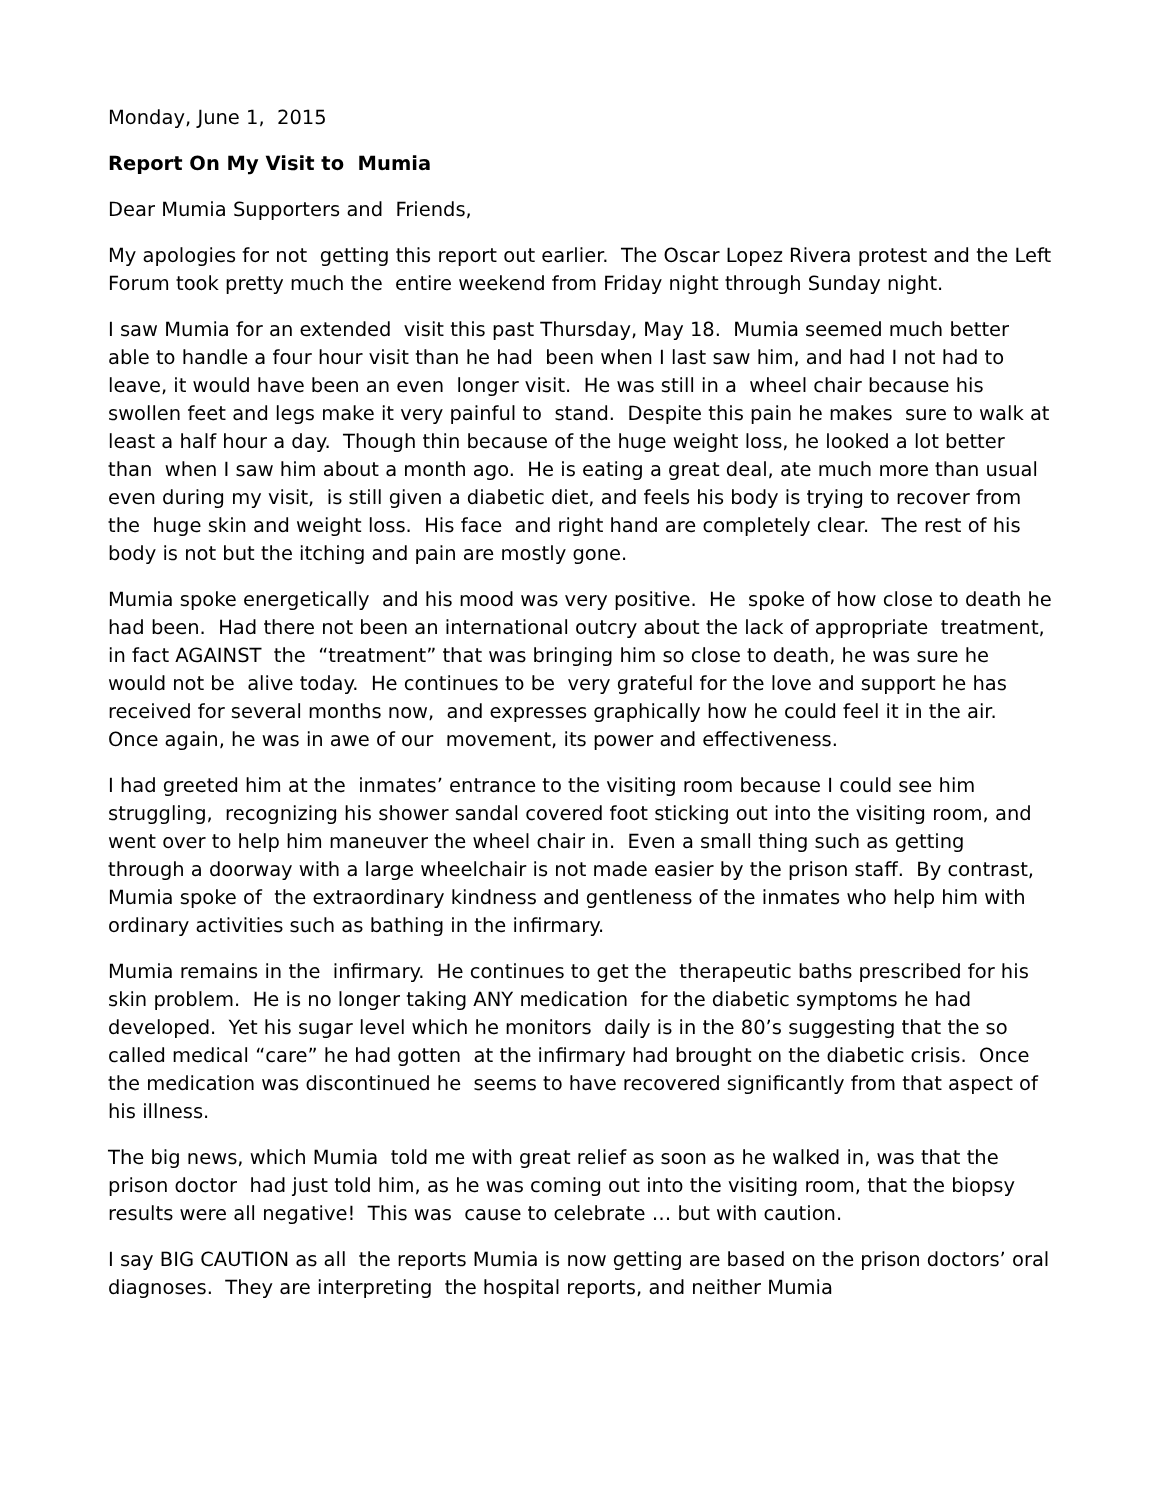Monday, June 1, 2015
Report On My Visit to Mumia
Dear Mumia Supporters and Friends,
My apologies for not getting this report out earlier. The Oscar Lopez Rivera protest and the Left Forum took pretty much the entire weekend from Friday night through Sunday night.
I saw Mumia for an extended visit this past Thursday, May 18. Mumia seemed much better able to handle a four hour visit than he had been when I last saw him, and had I not had to leave, it would have been an even longer visit. He was still in a wheel chair because his swollen feet and legs make it very painful to stand. Despite this pain he makes sure to walk at least a half hour a day. Though thin because of the huge weight loss, he looked a lot better than when I saw him about a month ago. He is eating a great deal, ate much more than usual even during my visit, is still given a diabetic diet, and feels his body is trying to recover from the huge skin and weight loss. His face and right hand are completely clear. The rest of his body is not but the itching and pain are mostly gone.
Mumia spoke energetically and his mood was very positive. He spoke of how close to death he had been. Had there not been an international outcry about the lack of appropriate treatment, in fact AGAINST the “treatment” that was bringing him so close to death, he was sure he would not be alive today. He continues to be very grateful for the love and support he has received for several months now, and expresses graphically how he could feel it in the air. Once again, he was in awe of our movement, its power and effectiveness.
I had greeted him at the inmates’ entrance to the visiting room because I could see him struggling, recognizing his shower sandal covered foot sticking out into the visiting room, and went over to help him maneuver the wheel chair in. Even a small thing such as getting through a doorway with a large wheelchair is not made easier by the prison staff. By contrast, Mumia spoke of the extraordinary kindness and gentleness of the inmates who help him with ordinary activities such as bathing in the infirmary.
Mumia remains in the infirmary. He continues to get the therapeutic baths prescribed for his skin problem. He is no longer taking ANY medication for the diabetic symptoms he had developed. Yet his sugar level which he monitors daily is in the 80’s suggesting that the so called medical “care” he had gotten at the infirmary had brought on the diabetic crisis. Once the medication was discontinued he seems to have recovered significantly from that aspect of his illness.
The big news, which Mumia told me with great relief as soon as he walked in, was that the prison doctor had just told him, as he was coming out into the visiting room, that the biopsy results were all negative! This was cause to celebrate … but with caution.
I say BIG CAUTION as all the reports Mumia is now getting are based on the prison doctors’ oral diagnoses. They are interpreting the hospital reports, and neither Mumia